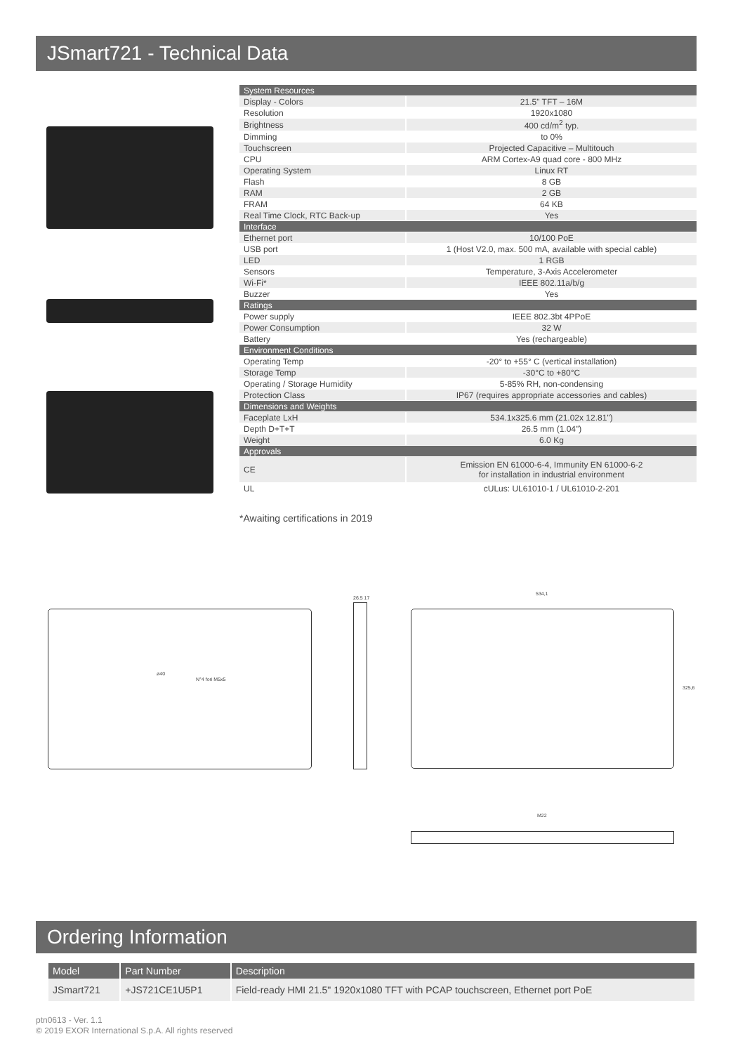JSmart721 - Technical Data
| System Resources | |
| Display - Colors | 21.5" TFT – 16M |
| Resolution | 1920x1080 |
| Brightness | 400 cd/m<sup>2</sup> typ. |
| Dimming | to 0% |
| Touchscreen | Projected Capacitive – Multitouch |
| CPU | ARM Cortex-A9 quad core - 800 MHz |
| Operating System | Linux RT |
| Flash | 8 GB |
| RAM | 2 GB |
| FRAM | 64 KB |
| Real Time Clock, RTC Back-up | Yes |
| Interface | |
| Ethernet port | 10/100 PoE |
| USB port | 1 (Host V2.0, max. 500 mA, available with special cable) |
| LED | 1 RGB |
| Sensors | Temperature, 3-Axis Accelerometer |
| Wi-Fi* | IEEE 802.11a/b/g |
| Buzzer | Yes |
| Ratings | |
| Power supply | IEEE 802.3bt 4PPoE |
| Power Consumption | 32 W |
| Battery | Yes (rechargeable) |
| Environment Conditions | |
| Operating Temp | -20° to +55° C (vertical installation) |
| Storage Temp | -30°C to +80°C |
| Operating / Storage Humidity | 5-85% RH, non-condensing |
| Protection Class | IP67 (requires appropriate accessories and cables) |
| Dimensions and Weights | |
| Faceplate LxH | 534.1x325.6 mm (21.02x 12.81") |
| Depth D+T+T | 26.5 mm (1.04") |
| Weight | 6.0 Kg |
| Approvals | |
| CE | Emission EN 61000-6-4, Immunity EN 61000-6-2 for installation in industrial environment |
| UL | cULus: UL61010-1 / UL61010-2-201 |
*Awaiting certifications in 2019
ø40
N°4 fori M5x5
26.5 17
534,1
325,6
M22
Ordering Information
| Model | Part Number | Description |
| --- | --- | --- |
| JSmart721 | +JS721CE1U5P1 | Field-ready HMI 21.5" 1920x1080 TFT with PCAP touchscreen, Ethernet port PoE |
ptn0613 - Ver. 1.1
© 2019 EXOR International S.p.A. All rights reserved